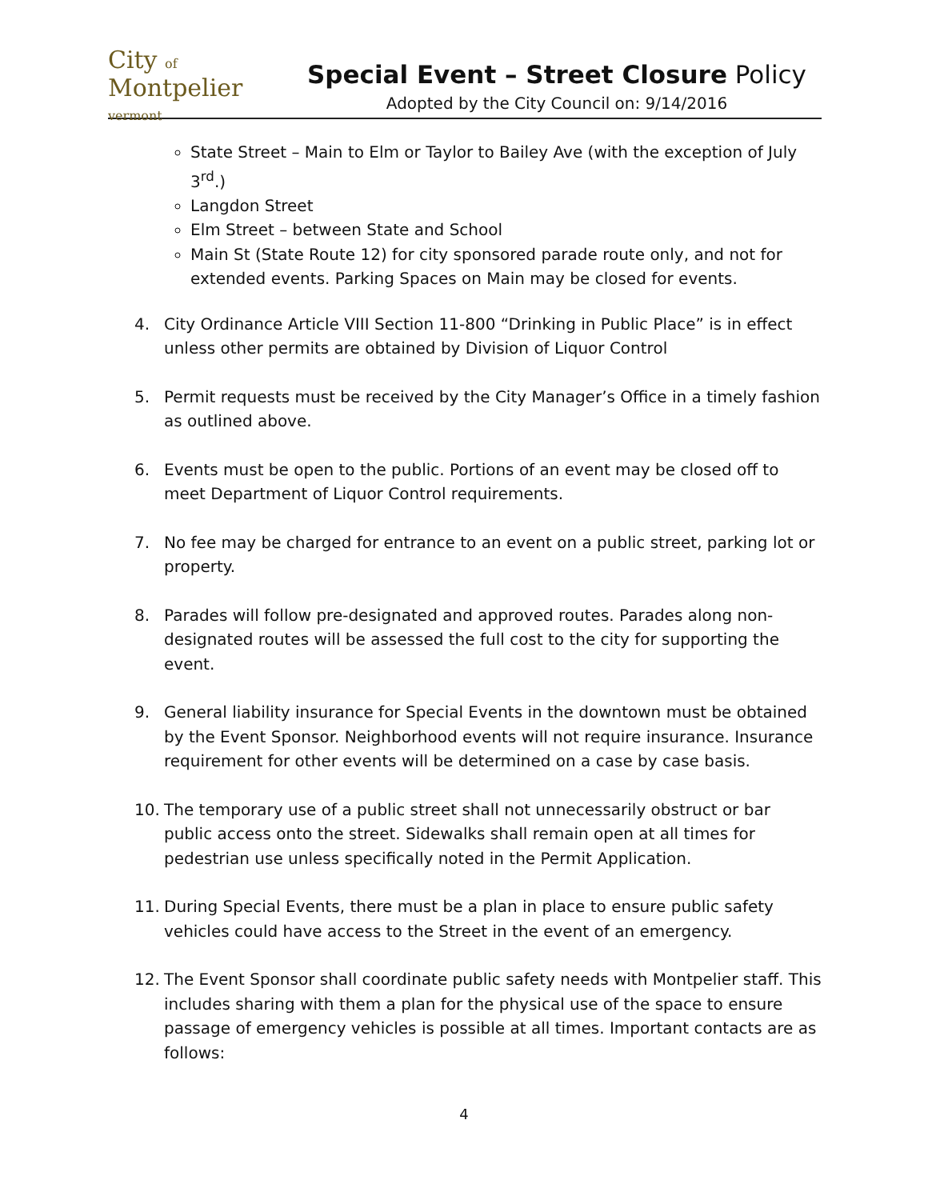City of
Montpelier
vermont
Special Event – Street Closure Policy
Adopted by the City Council on: 9/14/2016
State Street – Main to Elm or Taylor to Bailey Ave (with the exception of July 3<sup>rd</sup>.)
Langdon Street
Elm Street – between State and School
Main St (State Route 12) for city sponsored parade route only, and not for extended events. Parking Spaces on Main may be closed for events.
4. City Ordinance Article VIII Section 11-800 “Drinking in Public Place” is in effect unless other permits are obtained by Division of Liquor Control
5. Permit requests must be received by the City Manager’s Office in a timely fashion as outlined above.
6. Events must be open to the public. Portions of an event may be closed off to meet Department of Liquor Control requirements.
7. No fee may be charged for entrance to an event on a public street, parking lot or property.
8. Parades will follow pre-designated and approved routes. Parades along non-designated routes will be assessed the full cost to the city for supporting the event.
9. General liability insurance for Special Events in the downtown must be obtained by the Event Sponsor. Neighborhood events will not require insurance. Insurance requirement for other events will be determined on a case by case basis.
10. The temporary use of a public street shall not unnecessarily obstruct or bar public access onto the street. Sidewalks shall remain open at all times for pedestrian use unless specifically noted in the Permit Application.
11. During Special Events, there must be a plan in place to ensure public safety vehicles could have access to the Street in the event of an emergency.
12. The Event Sponsor shall coordinate public safety needs with Montpelier staff. This includes sharing with them a plan for the physical use of the space to ensure passage of emergency vehicles is possible at all times. Important contacts are as follows:
4